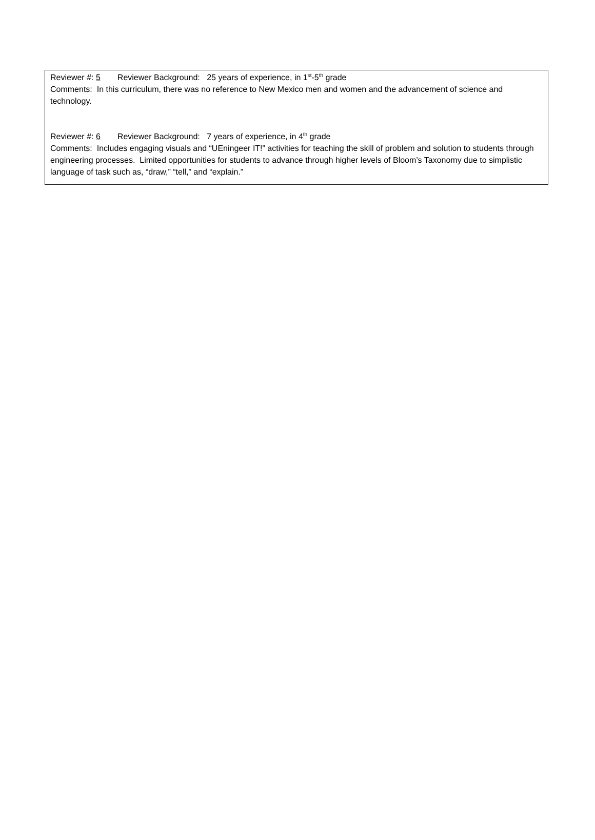Reviewer #: 5 Reviewer Background: 25 years of experience, in 1<sup>st</sup>-5<sup>th</sup> grade
Comments: In this curriculum, there was no reference to New Mexico men and women and the advancement of science and technology.
Reviewer #: 6 Reviewer Background: 7 years of experience, in 4<sup>th</sup> grade
Comments: Includes engaging visuals and “UEningeer IT!” activities for teaching the skill of problem and solution to students through engineering processes. Limited opportunities for students to advance through higher levels of Bloom’s Taxonomy due to simplistic language of task such as, “draw,” “tell,” and “explain.”